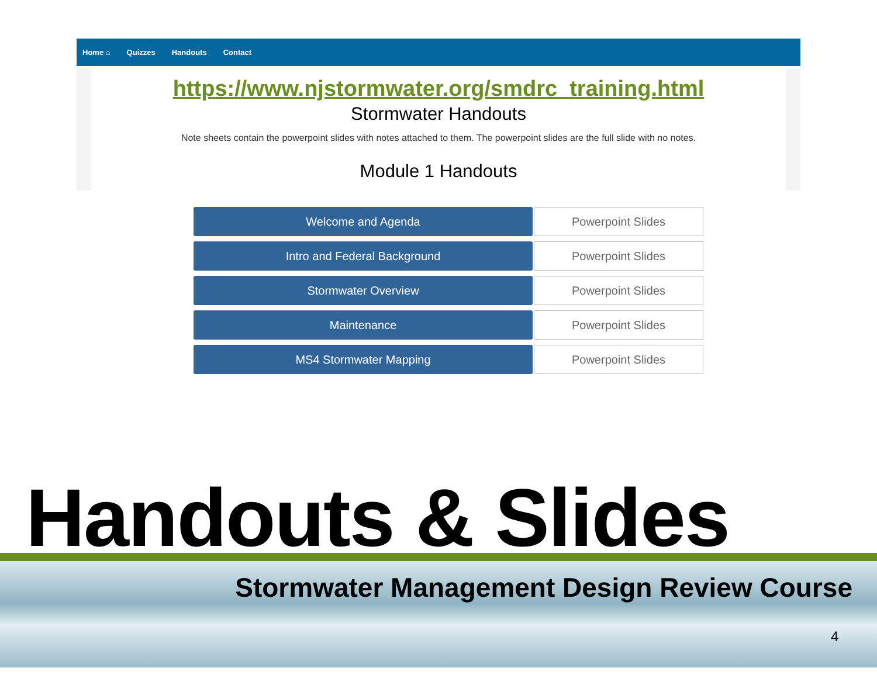Home ⌂ Quizzes Handouts Contact
https://www.njstormwater.org/smdrc_training.html
Stormwater Handouts
Note sheets contain the powerpoint slides with notes attached to them. The powerpoint slides are the full slide with no notes.
Module 1 Handouts
Welcome and Agenda Powerpoint Slides
Intro and Federal Background Powerpoint Slides
Stormwater Overview Powerpoint Slides
Maintenance Powerpoint Slides
MS4 Stormwater Mapping Powerpoint Slides
Handouts & Slides
Stormwater Management Design Review Course
4